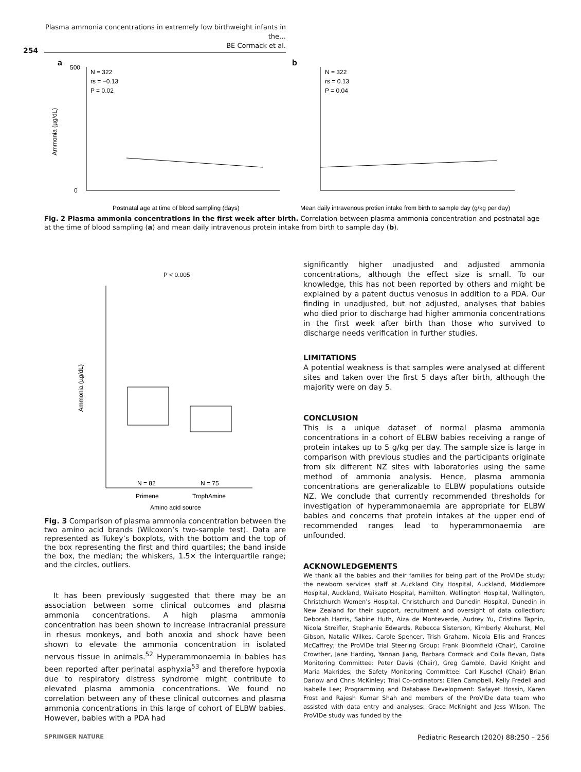Plasma ammonia concentrations in extremely low birthweight infants in the…
BE Cormack et al.
254
a
N = 322
rs = −0.13
P = 0.02
500
0
Postnatal age at time of blood sampling (days)
Ammonia (µg/dL)
b
N = 322
rs = 0.13
P = 0.04
Mean daily intravenous protien intake from birth to sample day (g/kg per day)
Fig. 2 Plasma ammonia concentrations in the first week after birth. Correlation between plasma ammonia concentration and postnatal age at the time of blood sampling (a) and mean daily intravenous protein intake from birth to sample day (b).
P < 0.005
N = 82
N = 75
Primene
TrophAmine
Amino acid source
Ammonia (µg/dL)
Fig. 3 Comparison of plasma ammonia concentration between the two amino acid brands (Wilcoxon’s two-sample test). Data are represented as Tukey’s boxplots, with the bottom and the top of the box representing the first and third quartiles; the band inside the box, the median; the whiskers, 1.5× the interquartile range; and the circles, outliers.
It has been previously suggested that there may be an association between some clinical outcomes and plasma ammonia concentrations. A high plasma ammonia concentration has been shown to increase intracranial pressure in rhesus monkeys, and both anoxia and shock have been shown to elevate the ammonia concentration in isolated nervous tissue in animals.<sup>52</sup> Hyperammonaemia in babies has been reported after perinatal asphyxia<sup>53</sup> and therefore hypoxia due to respiratory distress syndrome might contribute to elevated plasma ammonia concentrations. We found no correlation between any of these clinical outcomes and plasma ammonia concentrations in this large of cohort of ELBW babies. However, babies with a PDA had
significantly higher unadjusted and adjusted ammonia concentrations, although the effect size is small. To our knowledge, this has not been reported by others and might be explained by a patent ductus venosus in addition to a PDA. Our finding in unadjusted, but not adjusted, analyses that babies who died prior to discharge had higher ammonia concentrations in the first week after birth than those who survived to discharge needs verification in further studies.
LIMITATIONS
A potential weakness is that samples were analysed at different sites and taken over the first 5 days after birth, although the majority were on day 5.
CONCLUSION
This is a unique dataset of normal plasma ammonia concentrations in a cohort of ELBW babies receiving a range of protein intakes up to 5 g/kg per day. The sample size is large in comparison with previous studies and the participants originate from six different NZ sites with laboratories using the same method of ammonia analysis. Hence, plasma ammonia concentrations are generalizable to ELBW populations outside NZ. We conclude that currently recommended thresholds for investigation of hyperammonaemia are appropriate for ELBW babies and concerns that protein intakes at the upper end of recommended ranges lead to hyperammonaemia are unfounded.
ACKNOWLEDGEMENTS
We thank all the babies and their families for being part of the ProVIDe study; the newborn services staff at Auckland City Hospital, Auckland, Middlemore Hospital, Auckland, Waikato Hospital, Hamilton, Wellington Hospital, Wellington, Christchurch Women’s Hospital, Christchurch and Dunedin Hospital, Dunedin in New Zealand for their support, recruitment and oversight of data collection; Deborah Harris, Sabine Huth, Aiza de Monteverde, Audrey Yu, Cristina Tapnio, Nicola Streifler, Stephanie Edwards, Rebecca Sisterson, Kimberly Akehurst, Mel Gibson, Natalie Wilkes, Carole Spencer, Trish Graham, Nicola Ellis and Frances McCaffrey; the ProVIDe trial Steering Group: Frank Bloomfield (Chair), Caroline Crowther, Jane Harding, Yannan Jiang, Barbara Cormack and Coila Bevan, Data Monitoring Committee: Peter Davis (Chair), Greg Gamble, David Knight and Maria Makrides; the Safety Monitoring Committee: Carl Kuschel (Chair) Brian Darlow and Chris McKinley; Trial Co-ordinators: Ellen Campbell, Kelly Fredell and Isabelle Lee; Programming and Database Development: Safayet Hossin, Karen Frost and Rajesh Kumar Shah and members of the ProVIDe data team who assisted with data entry and analyses: Grace McKnight and Jess Wilson. The ProVIDe study was funded by the
SPRINGER NATURE
Pediatric Research (2020) 88:250 – 256